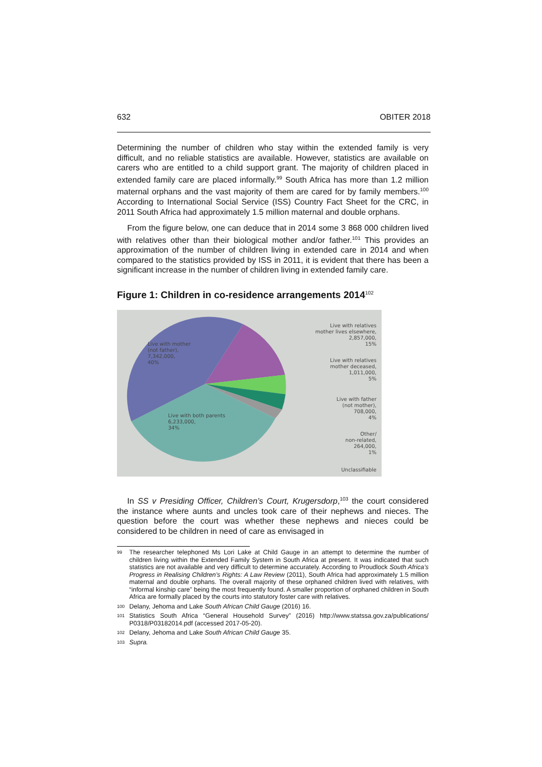632 OBITER 2018
Determining the number of children who stay within the extended family is very difficult, and no reliable statistics are available. However, statistics are available on carers who are entitled to a child support grant. The majority of children placed in extended family care are placed informally.<sup>99</sup> South Africa has more than 1.2 million maternal orphans and the vast majority of them are cared for by family members.<sup>100</sup> According to International Social Service (ISS) Country Fact Sheet for the CRC, in 2011 South Africa had approximately 1.5 million maternal and double orphans.
From the figure below, one can deduce that in 2014 some 3 868 000 children lived with relatives other than their biological mother and/or father.<sup>101</sup> This provides an approximation of the number of children living in extended care in 2014 and when compared to the statistics provided by ISS in 2011, it is evident that there has been a significant increase in the number of children living in extended family care.
Figure 1: Children in co-residence arrangements 2014<sup>102</sup>
Live with mother
(not father),
7,342,000,
40%
Live with both parents
6,233,000,
34%
Live with relatives
mother lives elsewhere,
2,857,000,
15%
Live with relatives
mother deceased,
1,011,000,
5%
Live with father
(not mother),
708,000,
4%
Other/
non-related,
264,000,
1%
Unclassifiable
In SS v Presiding Officer, Children’s Court, Krugersdorp,<sup>103</sup> the court considered the instance where aunts and uncles took care of their nephews and nieces. The question before the court was whether these nephews and nieces could be considered to be children in need of care as envisaged in
99 The researcher telephoned Ms Lori Lake at Child Gauge in an attempt to determine the number of children living within the Extended Family System in South Africa at present. It was indicated that such statistics are not available and very difficult to determine accurately. According to Proudlock South Africa’s Progress in Realising Children’s Rights: A Law Review (2011), South Africa had approximately 1.5 million maternal and double orphans. The overall majority of these orphaned children lived with relatives, with “informal kinship care” being the most frequently found. A smaller proportion of orphaned children in South Africa are formally placed by the courts into statutory foster care with relatives.
100 Delany, Jehoma and Lake South African Child Gauge (2016) 16.
101 Statistics South Africa “General Household Survey” (2016) http://www.statssa.gov.za/publications/ P0318/P03182014.pdf (accessed 2017-05-20).
102 Delany, Jehoma and Lake South African Child Gauge 35.
103 Supra.